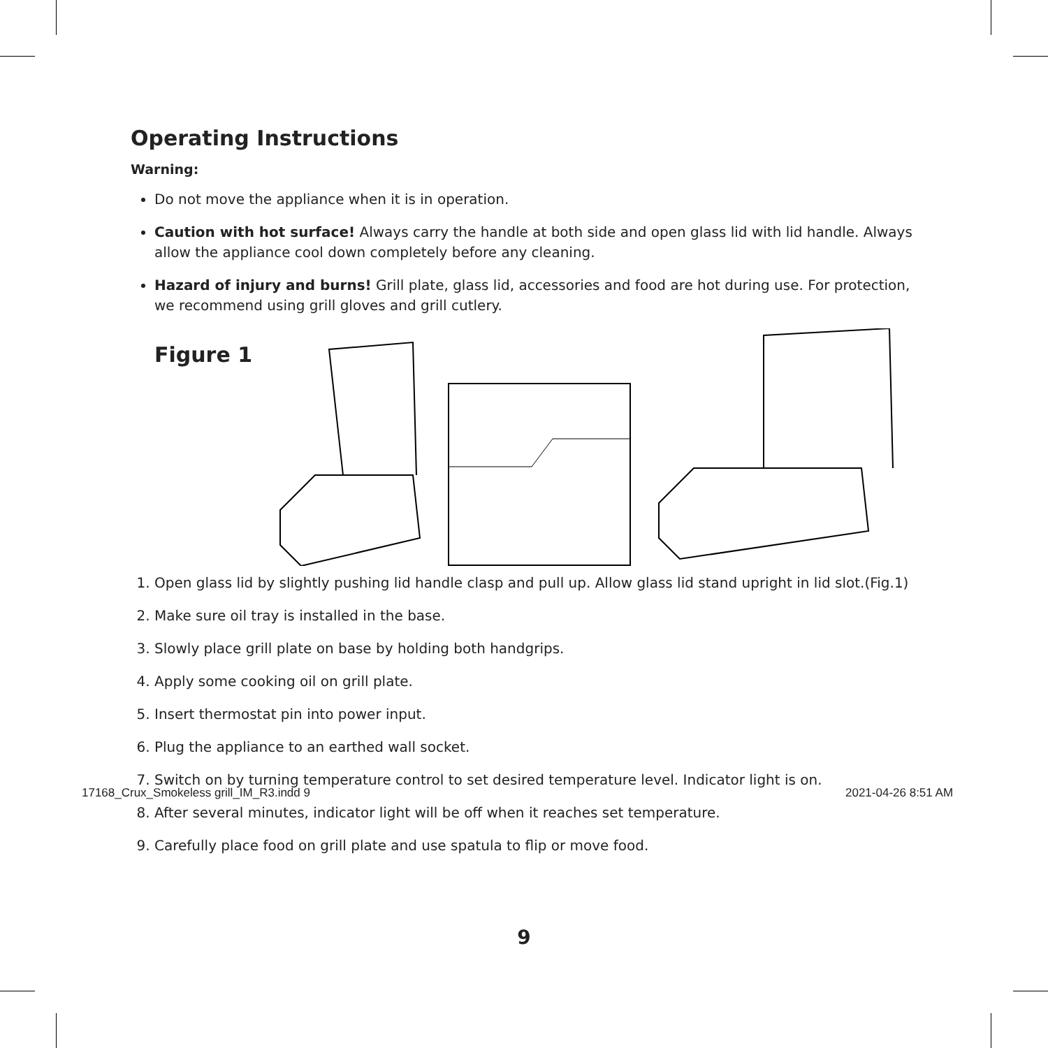Operating Instructions
Warning:
Do not move the appliance when it is in operation.
Caution with hot surface! Always carry the handle at both side and open glass lid with lid handle. Always allow the appliance cool down completely before any cleaning.
Hazard of injury and burns! Grill plate, glass lid, accessories and food are hot during use. For protection, we recommend using grill gloves and grill cutlery.
Figure 1
1. Open glass lid by slightly pushing lid handle clasp and pull up. Allow glass lid stand upright in lid slot.(Fig.1)
2. Make sure oil tray is installed in the base.
3. Slowly place grill plate on base by holding both handgrips.
4. Apply some cooking oil on grill plate.
5. Insert thermostat pin into power input.
6. Plug the appliance to an earthed wall socket.
7. Switch on by turning temperature control to set desired temperature level. Indicator light is on.
8. After several minutes, indicator light will be off when it reaches set temperature.
9. Carefully place food on grill plate and use spatula to flip or move food.
9
17168_Crux_Smokeless grill_IM_R3.indd 9
2021-04-26 8:51 AM